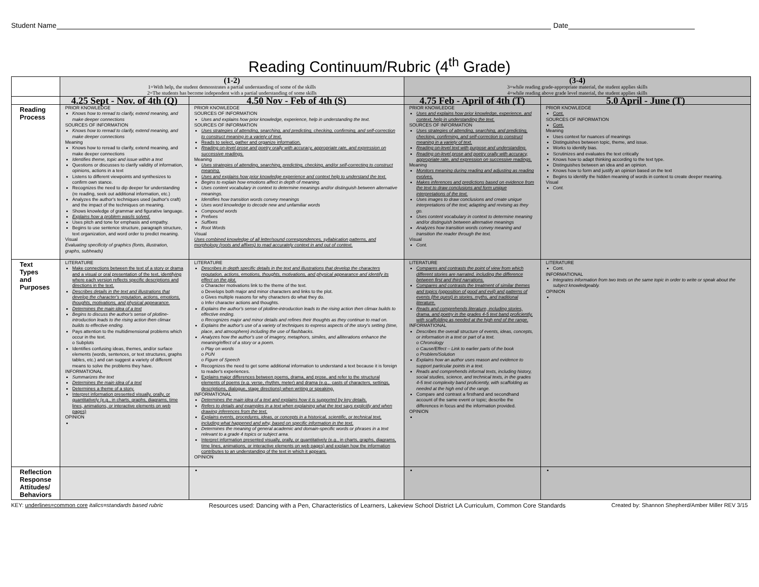Student Name Date
Reading Continuum/Rubric (4<sup>th</sup> Grade)
| | (1-2) 1=With help, the student demonstrates a partial understanding of some of the skills 2=The students has become independent with a partial understanding of some skills | | (3-4) 3=while reading grade-appropriate material, the student applies skills 4=while reading above grade level material, the student applies skills | |
| --- | --- | --- | --- | --- |
| | 4.25 Sept - Nov. of 4th (Q) | 4.50 Nov - Feb of 4th (S) | 4.75 Feb - April of 4th (T) | 5.0 April - June (T) |
| Reading Process | PRIOR KNOWLEDGE Knows how to reread to clarify, extend meaning, and make deeper connections SOURCES OF INFORMATION Knows how to reread to clarify, extend meaning, and make deeper connections Meaning Knows how to reread to clarify, extend meaning, and make deeper connections Identifies theme, topic and issue within a text Questions or discusses to clarify validity of information, opinions, actions in a text Listens to different viewpoints and synthesizes to confirm own stance. Recognizes the need to dip deeper for understanding (re reading, seek out additional information, etc.) Analyzes the author's techniques used (author's craft) and the impact of the techniques on meaning. Shows knowledge of grammar and figurative language. Explains how a problem was/is solved. Uses pitch and tone for emphasis and empathy. Begins to use sentence structure, paragraph structure, text organization, and word order to predict meaning. Visual Evaluating specificity of graphics (fonts, illustration, graphs, subheads) | PRIOR KNOWLEDGE SOURCES OF INFORMATION Uses and explains how prior knowledge, experience, help in understanding the text. SOURCES OF INFORMATION Uses strategies of attending, searching, and predicting, checking, confirming, and self-correction to construct meaning in a variety of text. Reads to select, gather and organize information. Reading on-level prose and poetry orally with accuracy, appropriate rate, and expression on successive readings. Meaning Uses strategies of attending, searching, predicting, checking, and/or self-correcting to construct meaning. Uses and explains how prior knowledge experience and context help to understand the text. Begins to explain how emotions affect in depth of meaning. Uses content vocabulary in context to determine meanings and/or distinguish between alternative meanings. Identifies how transition words convey meanings Uses word knowledge to decode new and unfamiliar words Compound words Prefixes Suffixes Root Words Visual Uses combined knowledge of all letter/sound correspondences, syllabication patterns, and morphology (roots and affixes) to read accurately context in and out of context. | PRIOR KNOWLEDGE Uses and explains how prior knowledge, experience, and context, help in understanding the text. SOURCES OF INFORMATION Uses strategies of attending, searching, and predicting, checking, confirming, and self-correction to construct meaning in a variety of text. Reading on-level text with purpose and understanding. Reading on-level prose and poetry orally with accuracy, appropriate rate, and expression on successive readings. Meaning Monitors meaning during reading and adjusting as reading evolves. Makes inferences and predictions based on evidence from the text to draw conclusions and form unique interpretations of the text. Uses images to draw conclusions and create unique interpretations of the text; adapting and revising as they go. Uses content vocabulary in context to determine meaning and/or distinguish between alternative meanings Analyzes how transition words convey meaning and transition the reader through the text. Visual Cont. | PRIOR KNOWLEDGE Cont. SOURCES OF INFORMATION Cont. Meaning Uses context for nuances of meanings Distinguishes between topic, theme, and issue. Works to identify bias. Scrutinizes and evaluates the text critically Knows how to adapt thinking according to the text type. Distinguishes between an idea and an opinion. Knows how to form and justify an opinion based on the text Begins to identify the hidden meaning of words in context to create deeper meaning. Visual Cont. |
| Text Types and Purposes | LITERATURE Make connections between the text of a story or drama and a visual or oral presentation of the text, identifying where each version reflects specific descriptions and directions in the text. Describes details in the text and illustrations that develop the character's reputation, actions, emotions, thoughts, motivations, and physical appearance. Determines the main idea of a text Begins to discuss the author's sense of plotline-introduction leads to the rising action then climax builds to effective ending. Pays attention to the multidimensional problems which occur in the text. o Subplots Identifies confusing ideas, themes, and/or surface elements (words, sentences, or text structures, graphs tables, etc.) and can suggest a variety of different means to solve the problems they have. INFORMATIONAL Summarizes the text Determines the main idea of a text Determines a theme of a story. Interpret information presented visually, orally, or quantitatively (e.g., in charts, graphs, diagrams, time lines, animations, or interactive elements on web pages) OPINION | LITERATURE Describes in depth specific details in the text and illustrations that develop the characters reputation, actions, emotions, thoughts, motivations, and physical appearance and identify its effect on the plot. o Character motivations link to the theme of the text. o Develops both major and minor characters and links to the plot. o Gives multiple reasons for why characters do what they do. o Infer character actions and thoughts. Explains the author's sense of plotline-introduction leads to the rising action then climax builds to effective ending. o Recognizes major and minor details and refines their thoughts as they continue to read on. Explains the author's use of a variety of techniques to express aspects of the story's setting (time, place, and atmosphere) including the use of flashbacks. Analyzes how the author's use of imagery, metaphors, similes, and alliterations enhance the meaning/effect of a story or a poem. o Play on words o PUN o Figure of Speech Recognizes the need to get some additional information to understand a text because it is foreign to reader's experiences. Explains major differences between poems, drama, and prose, and refer to the structural elements of poems (e.g. verse, rhythm, meter) and drama (e.g.,. casts of characters, settings, descriptions, dialogue, stage directions) when writing or speaking. INFORMATIONAL Determines the main idea of a text and explains how it is supported by key details. Refers to details and examples in a text when explaining what the text says explicitly and when drawing inferences from the text. Explains events, procedures, ideas, or concepts in a historical, scientific, or technical text, including what happened and why, based on specific information in the text. Determines the meaning of general academic and domain-specific words or phrases in a text relevant to a grade 4 topics or subject area. Interpret information presented visually, orally, or quantitatively (e.g., in charts, graphs, diagrams, time lines, animations, or interactive elements on web pages) and explain how the information contributes to an understanding of the text in which it appears. OPINION | LITERATURE Compares and contrasts the point of view from which different stories are narrated, including the difference between first and third narrations. Compares and contrasts the treatment of similar themes and topics (opposition of good and evil) and patterns of events (the quest) in stories, myths, and traditional literature. Reads and comprehends literature, including stories, drama, and poetry in the grades 4-5 text band proficiently, with scaffolding as needed at the high end of the range. INFORMATIONAL Describes the overall structure of events, ideas, concepts, or information in a text or part of a text. o Chronology o Cause/Effect – Link to earlier parts of the book o Problem/Solution Explains how an author uses reason and evidence to support particular points in a text. Reads and comprehends informal texts, including history, social studies, science, and technical texts, in the grades 4-5 text complexity band proficiently, with scaffolding as needed at the high end of the range. Compare and contrast a firsthand and secondhand account of the same event or topic; describe the differences in focus and the information provided. OPINION | LITERATURE Cont. INFORMATIONAL Integrates information from two texts on the same topic in order to write or speak about the subject knowledgeably. OPINION |
| Reflection Response Attitudes/ Behaviors | | | | |
KEY: underlines=common core italics=standards based rubric Resources used: Dancing with a Pen, Characteristics of Learners, Lakeview School District LA Curriculum, Common Core Standards Created by: Shannon Shepherd/Amber Miller REV 3/15